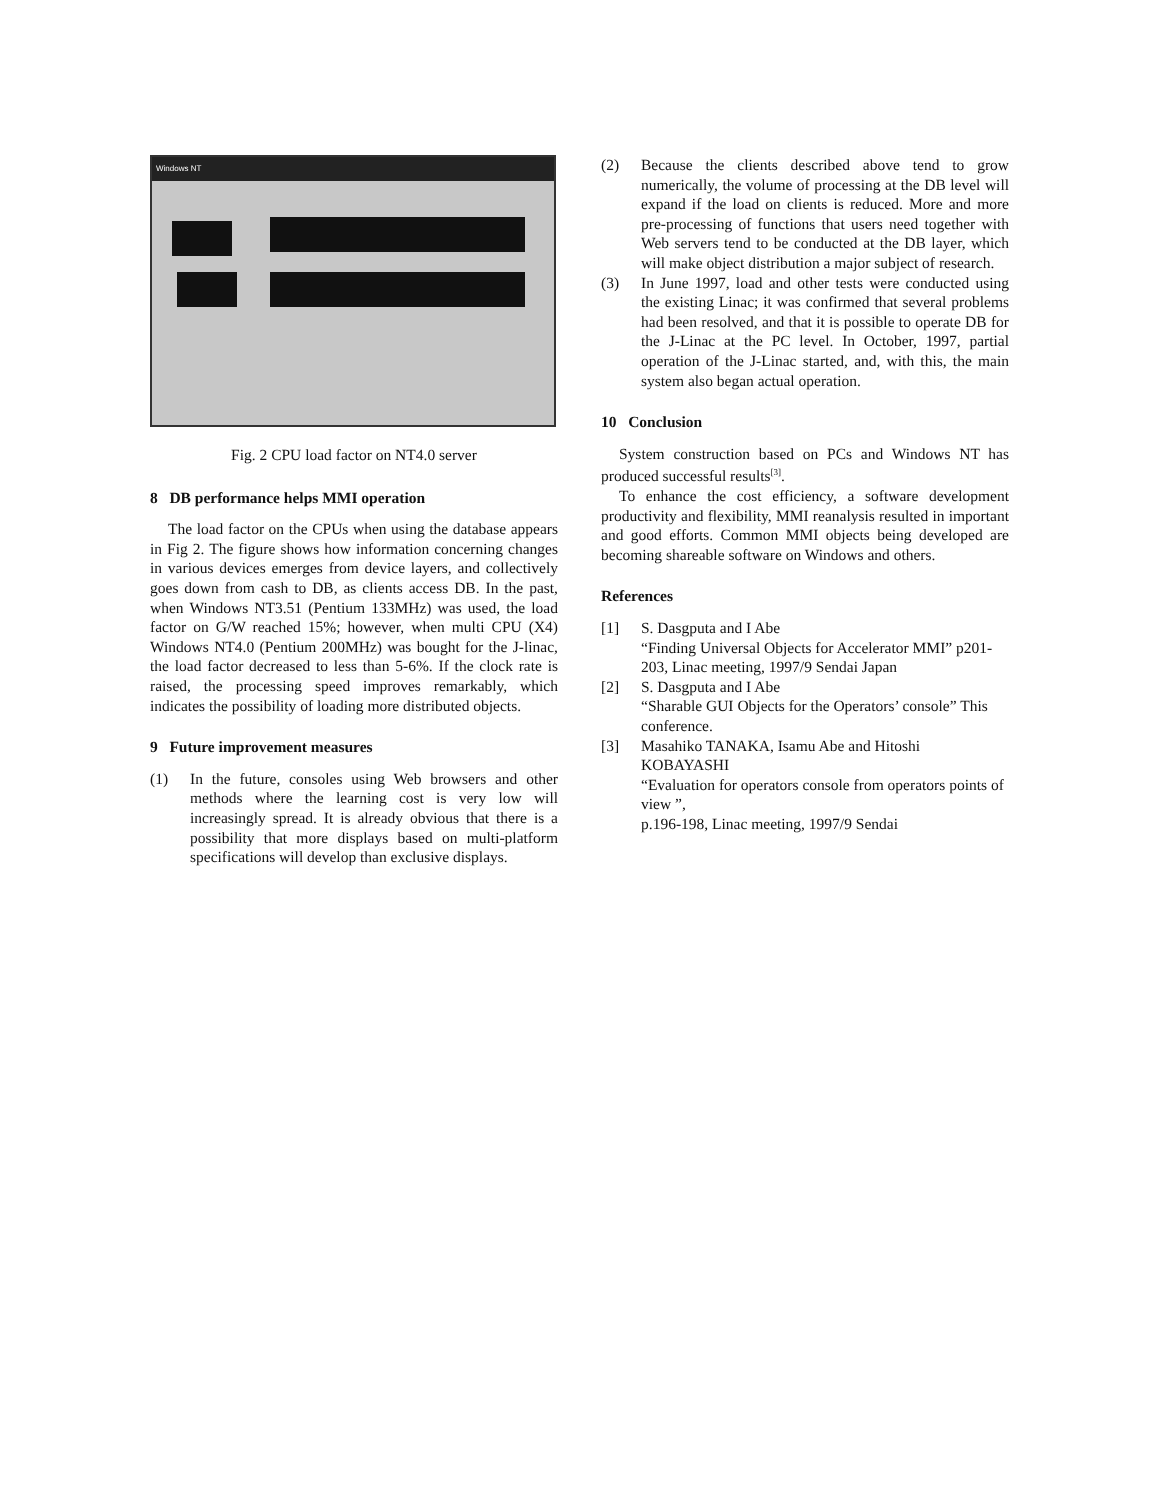Windows NT
Fig. 2 CPU load factor on NT4.0 server
8 DB performance helps MMI operation
The load factor on the CPUs when using the database appears in Fig 2. The figure shows how information concerning changes in various devices emerges from device layers, and collectively goes down from cash to DB, as clients access DB. In the past, when Windows NT3.51 (Pentium 133MHz) was used, the load factor on G/W reached 15%; however, when multi CPU (X4) Windows NT4.0 (Pentium 200MHz) was bought for the J-linac, the load factor decreased to less than 5-6%. If the clock rate is raised, the processing speed improves remarkably, which indicates the possibility of loading more distributed objects.
9 Future improvement measures
(1) In the future, consoles using Web browsers and other methods where the learning cost is very low will increasingly spread. It is already obvious that there is a possibility that more displays based on multi-platform specifications will develop than exclusive displays.
(2) Because the clients described above tend to grow numerically, the volume of processing at the DB level will expand if the load on clients is reduced. More and more pre-processing of functions that users need together with Web servers tend to be conducted at the DB layer, which will make object distribution a major subject of research.
(3) In June 1997, load and other tests were conducted using the existing Linac; it was confirmed that several problems had been resolved, and that it is possible to operate DB for the J-Linac at the PC level. In October, 1997, partial operation of the J-Linac started, and, with this, the main system also began actual operation.
10 Conclusion
System construction based on PCs and Windows NT has produced successful results<sup>[3]</sup>.
To enhance the cost efficiency, a software development productivity and flexibility, MMI reanalysis resulted in important and good efforts. Common MMI objects being developed are becoming shareable software on Windows and others.
References
[1] S. Dasgputa and I Abe
“Finding Universal Objects for Accelerator MMI” p201-203, Linac meeting, 1997/9 Sendai Japan
[2] S. Dasgputa and I Abe
“Sharable GUI Objects for the Operators’ console” This conference.
[3] Masahiko TANAKA, Isamu Abe and Hitoshi KOBAYASHI
“Evaluation for operators console from operators points of view ”,
p.196-198, Linac meeting, 1997/9 Sendai